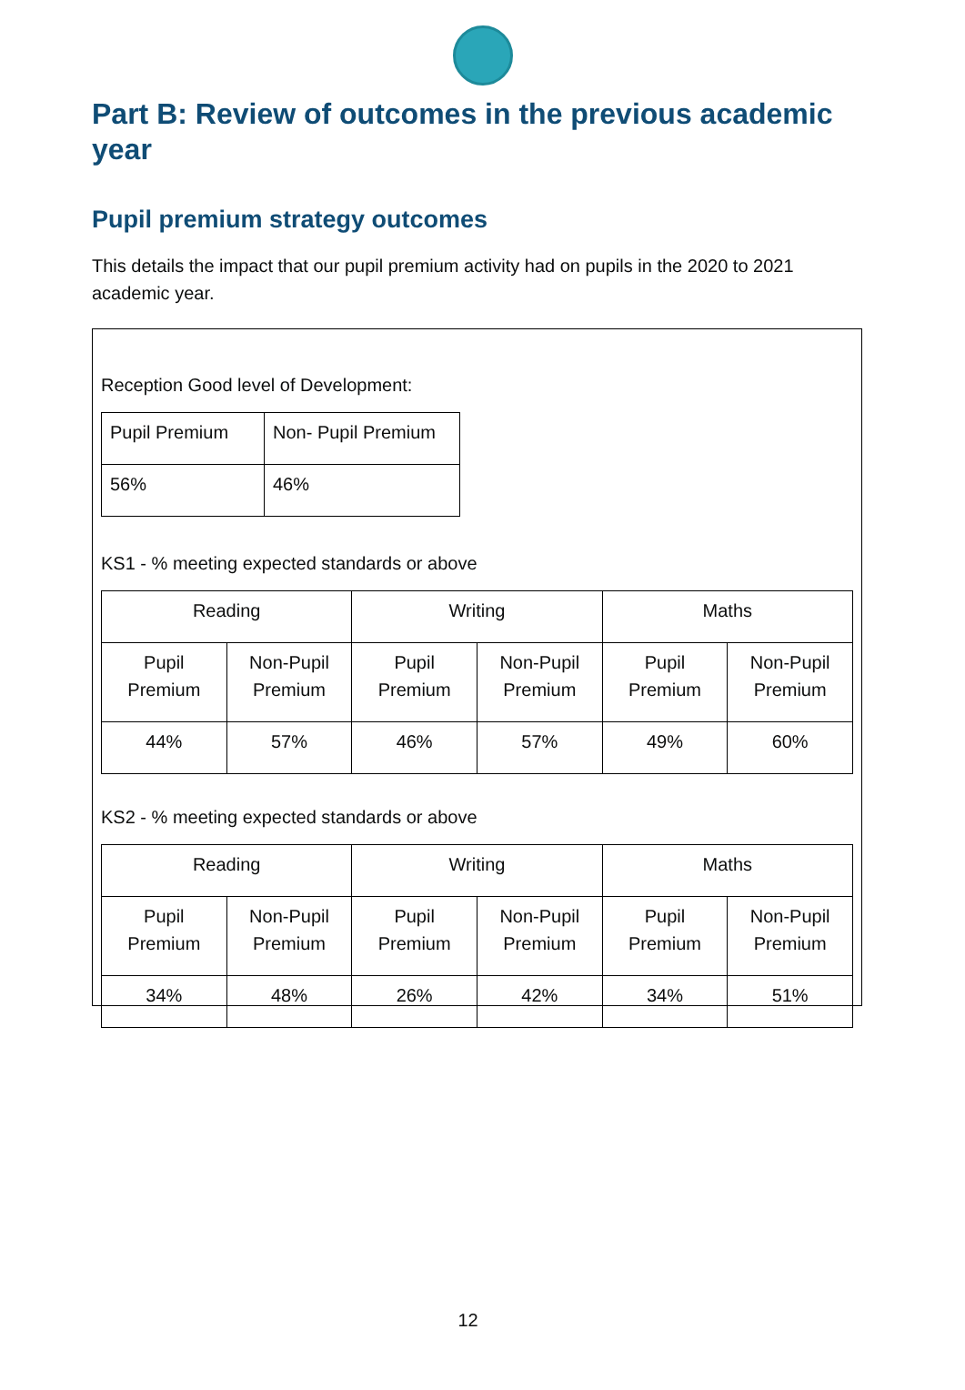Part B: Review of outcomes in the previous academic year
Pupil premium strategy outcomes
This details the impact that our pupil premium activity had on pupils in the 2020 to 2021 academic year.
Reception Good level of Development:
| Pupil Premium | Non- Pupil Premium |
| 56% | 46% |
KS1 - % meeting expected standards or above
| Reading | | Writing | | Maths | |
| Pupil Premium | Non-Pupil Premium | Pupil Premium | Non-Pupil Premium | Pupil Premium | Non-Pupil Premium |
| 44% | 57% | 46% | 57% | 49% | 60% |
KS2 - % meeting expected standards or above
| Reading | | Writing | | Maths | |
| Pupil Premium | Non-Pupil Premium | Pupil Premium | Non-Pupil Premium | Pupil Premium | Non-Pupil Premium |
| 34% | 48% | 26% | 42% | 34% | 51% |
12